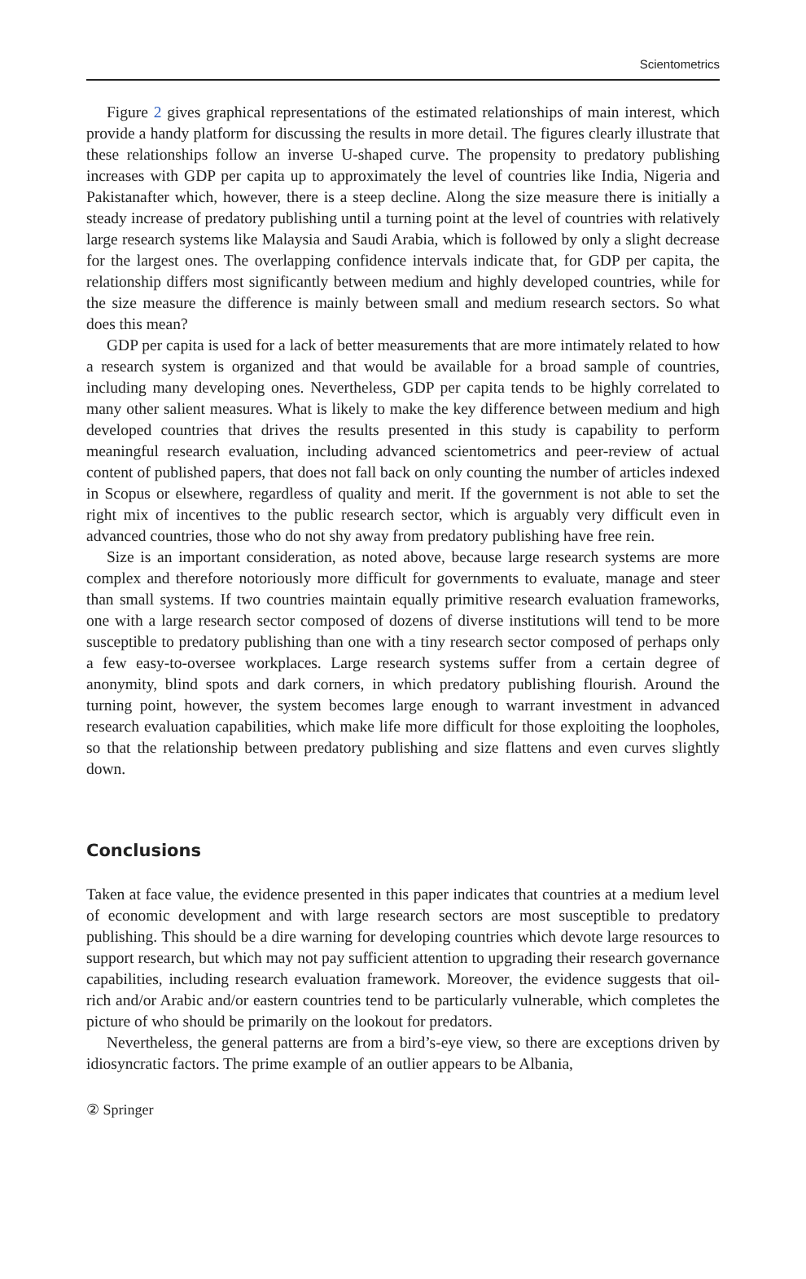Scientometrics
Figure 2 gives graphical representations of the estimated relationships of main interest, which provide a handy platform for discussing the results in more detail. The figures clearly illustrate that these relationships follow an inverse U-shaped curve. The propensity to predatory publishing increases with GDP per capita up to approximately the level of countries like India, Nigeria and Pakistanafter which, however, there is a steep decline. Along the size measure there is initially a steady increase of predatory publishing until a turning point at the level of countries with relatively large research systems like Malaysia and Saudi Arabia, which is followed by only a slight decrease for the largest ones. The overlapping confidence intervals indicate that, for GDP per capita, the relationship differs most significantly between medium and highly developed countries, while for the size measure the difference is mainly between small and medium research sectors. So what does this mean?
GDP per capita is used for a lack of better measurements that are more intimately related to how a research system is organized and that would be available for a broad sample of countries, including many developing ones. Nevertheless, GDP per capita tends to be highly correlated to many other salient measures. What is likely to make the key difference between medium and high developed countries that drives the results presented in this study is capability to perform meaningful research evaluation, including advanced scientometrics and peer-review of actual content of published papers, that does not fall back on only counting the number of articles indexed in Scopus or elsewhere, regardless of quality and merit. If the government is not able to set the right mix of incentives to the public research sector, which is arguably very difficult even in advanced countries, those who do not shy away from predatory publishing have free rein.
Size is an important consideration, as noted above, because large research systems are more complex and therefore notoriously more difficult for governments to evaluate, manage and steer than small systems. If two countries maintain equally primitive research evaluation frameworks, one with a large research sector composed of dozens of diverse institutions will tend to be more susceptible to predatory publishing than one with a tiny research sector composed of perhaps only a few easy-to-oversee workplaces. Large research systems suffer from a certain degree of anonymity, blind spots and dark corners, in which predatory publishing flourish. Around the turning point, however, the system becomes large enough to warrant investment in advanced research evaluation capabilities, which make life more difficult for those exploiting the loopholes, so that the relationship between predatory publishing and size flattens and even curves slightly down.
Conclusions
Taken at face value, the evidence presented in this paper indicates that countries at a medium level of economic development and with large research sectors are most susceptible to predatory publishing. This should be a dire warning for developing countries which devote large resources to support research, but which may not pay sufficient attention to upgrading their research governance capabilities, including research evaluation framework. Moreover, the evidence suggests that oil-rich and/or Arabic and/or eastern countries tend to be particularly vulnerable, which completes the picture of who should be primarily on the lookout for predators.
Nevertheless, the general patterns are from a bird’s-eye view, so there are exceptions driven by idiosyncratic factors. The prime example of an outlier appears to be Albania,
② Springer